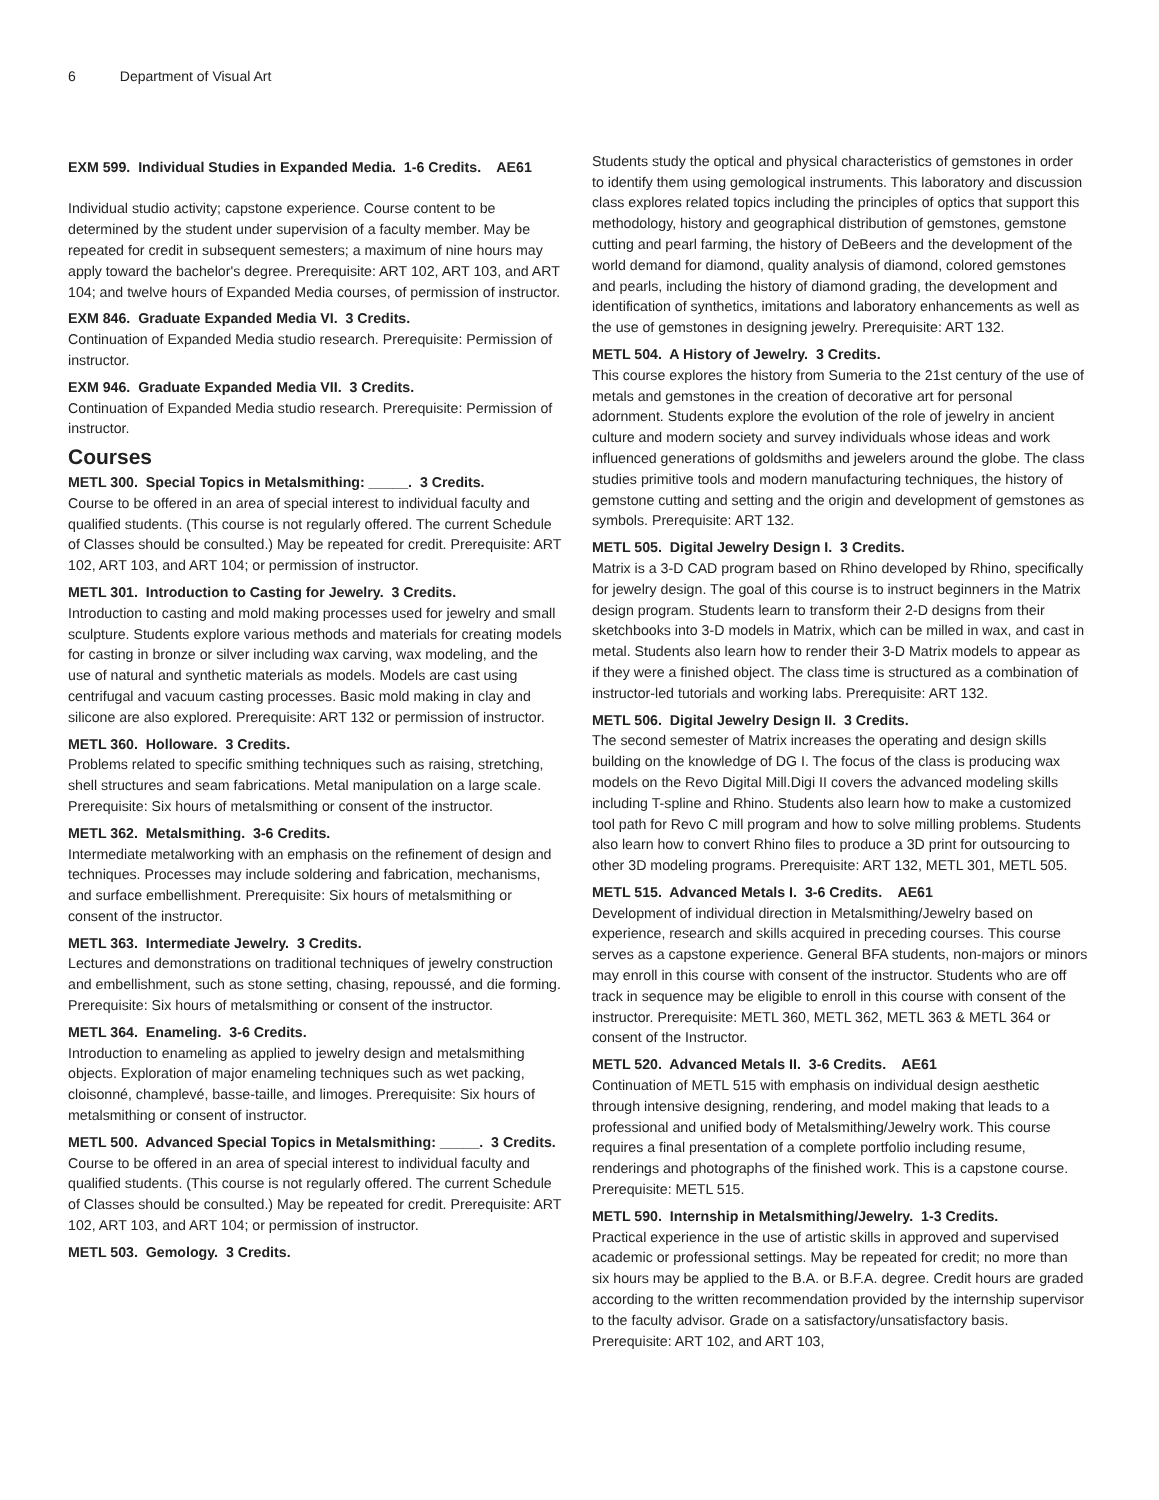6 Department of Visual Art
EXM 599. Individual Studies in Expanded Media. 1-6 Credits. AE61
Individual studio activity; capstone experience. Course content to be determined by the student under supervision of a faculty member. May be repeated for credit in subsequent semesters; a maximum of nine hours may apply toward the bachelor's degree. Prerequisite: ART 102, ART 103, and ART 104; and twelve hours of Expanded Media courses, of permission of instructor.
EXM 846. Graduate Expanded Media VI. 3 Credits.
Continuation of Expanded Media studio research. Prerequisite: Permission of instructor.
EXM 946. Graduate Expanded Media VII. 3 Credits.
Continuation of Expanded Media studio research. Prerequisite: Permission of instructor.
Courses
METL 300. Special Topics in Metalsmithing: _____. 3 Credits.
Course to be offered in an area of special interest to individual faculty and qualified students. (This course is not regularly offered. The current Schedule of Classes should be consulted.) May be repeated for credit. Prerequisite: ART 102, ART 103, and ART 104; or permission of instructor.
METL 301. Introduction to Casting for Jewelry. 3 Credits.
Introduction to casting and mold making processes used for jewelry and small sculpture. Students explore various methods and materials for creating models for casting in bronze or silver including wax carving, wax modeling, and the use of natural and synthetic materials as models. Models are cast using centrifugal and vacuum casting processes. Basic mold making in clay and silicone are also explored. Prerequisite: ART 132 or permission of instructor.
METL 360. Holloware. 3 Credits.
Problems related to specific smithing techniques such as raising, stretching, shell structures and seam fabrications. Metal manipulation on a large scale. Prerequisite: Six hours of metalsmithing or consent of the instructor.
METL 362. Metalsmithing. 3-6 Credits.
Intermediate metalworking with an emphasis on the refinement of design and techniques. Processes may include soldering and fabrication, mechanisms, and surface embellishment. Prerequisite: Six hours of metalsmithing or consent of the instructor.
METL 363. Intermediate Jewelry. 3 Credits.
Lectures and demonstrations on traditional techniques of jewelry construction and embellishment, such as stone setting, chasing, repoussé, and die forming. Prerequisite: Six hours of metalsmithing or consent of the instructor.
METL 364. Enameling. 3-6 Credits.
Introduction to enameling as applied to jewelry design and metalsmithing objects. Exploration of major enameling techniques such as wet packing, cloisonné, champlevé, basse-taille, and limoges. Prerequisite: Six hours of metalsmithing or consent of instructor.
METL 500. Advanced Special Topics in Metalsmithing: _____. 3 Credits.
Course to be offered in an area of special interest to individual faculty and qualified students. (This course is not regularly offered. The current Schedule of Classes should be consulted.) May be repeated for credit. Prerequisite: ART 102, ART 103, and ART 104; or permission of instructor.
METL 503. Gemology. 3 Credits.
Students study the optical and physical characteristics of gemstones in order to identify them using gemological instruments. This laboratory and discussion class explores related topics including the principles of optics that support this methodology, history and geographical distribution of gemstones, gemstone cutting and pearl farming, the history of DeBeers and the development of the world demand for diamond, quality analysis of diamond, colored gemstones and pearls, including the history of diamond grading, the development and identification of synthetics, imitations and laboratory enhancements as well as the use of gemstones in designing jewelry. Prerequisite: ART 132.
METL 504. A History of Jewelry. 3 Credits.
This course explores the history from Sumeria to the 21st century of the use of metals and gemstones in the creation of decorative art for personal adornment. Students explore the evolution of the role of jewelry in ancient culture and modern society and survey individuals whose ideas and work influenced generations of goldsmiths and jewelers around the globe. The class studies primitive tools and modern manufacturing techniques, the history of gemstone cutting and setting and the origin and development of gemstones as symbols. Prerequisite: ART 132.
METL 505. Digital Jewelry Design I. 3 Credits.
Matrix is a 3-D CAD program based on Rhino developed by Rhino, specifically for jewelry design. The goal of this course is to instruct beginners in the Matrix design program. Students learn to transform their 2-D designs from their sketchbooks into 3-D models in Matrix, which can be milled in wax, and cast in metal. Students also learn how to render their 3-D Matrix models to appear as if they were a finished object. The class time is structured as a combination of instructor-led tutorials and working labs. Prerequisite: ART 132.
METL 506. Digital Jewelry Design II. 3 Credits.
The second semester of Matrix increases the operating and design skills building on the knowledge of DG I. The focus of the class is producing wax models on the Revo Digital Mill.Digi II covers the advanced modeling skills including T-spline and Rhino. Students also learn how to make a customized tool path for Revo C mill program and how to solve milling problems. Students also learn how to convert Rhino files to produce a 3D print for outsourcing to other 3D modeling programs. Prerequisite: ART 132, METL 301, METL 505.
METL 515. Advanced Metals I. 3-6 Credits. AE61
Development of individual direction in Metalsmithing/Jewelry based on experience, research and skills acquired in preceding courses. This course serves as a capstone experience. General BFA students, non-majors or minors may enroll in this course with consent of the instructor. Students who are off track in sequence may be eligible to enroll in this course with consent of the instructor. Prerequisite: METL 360, METL 362, METL 363 & METL 364 or consent of the Instructor.
METL 520. Advanced Metals II. 3-6 Credits. AE61
Continuation of METL 515 with emphasis on individual design aesthetic through intensive designing, rendering, and model making that leads to a professional and unified body of Metalsmithing/Jewelry work. This course requires a final presentation of a complete portfolio including resume, renderings and photographs of the finished work. This is a capstone course. Prerequisite: METL 515.
METL 590. Internship in Metalsmithing/Jewelry. 1-3 Credits.
Practical experience in the use of artistic skills in approved and supervised academic or professional settings. May be repeated for credit; no more than six hours may be applied to the B.A. or B.F.A. degree. Credit hours are graded according to the written recommendation provided by the internship supervisor to the faculty advisor. Grade on a satisfactory/unsatisfactory basis. Prerequisite: ART 102, and ART 103,